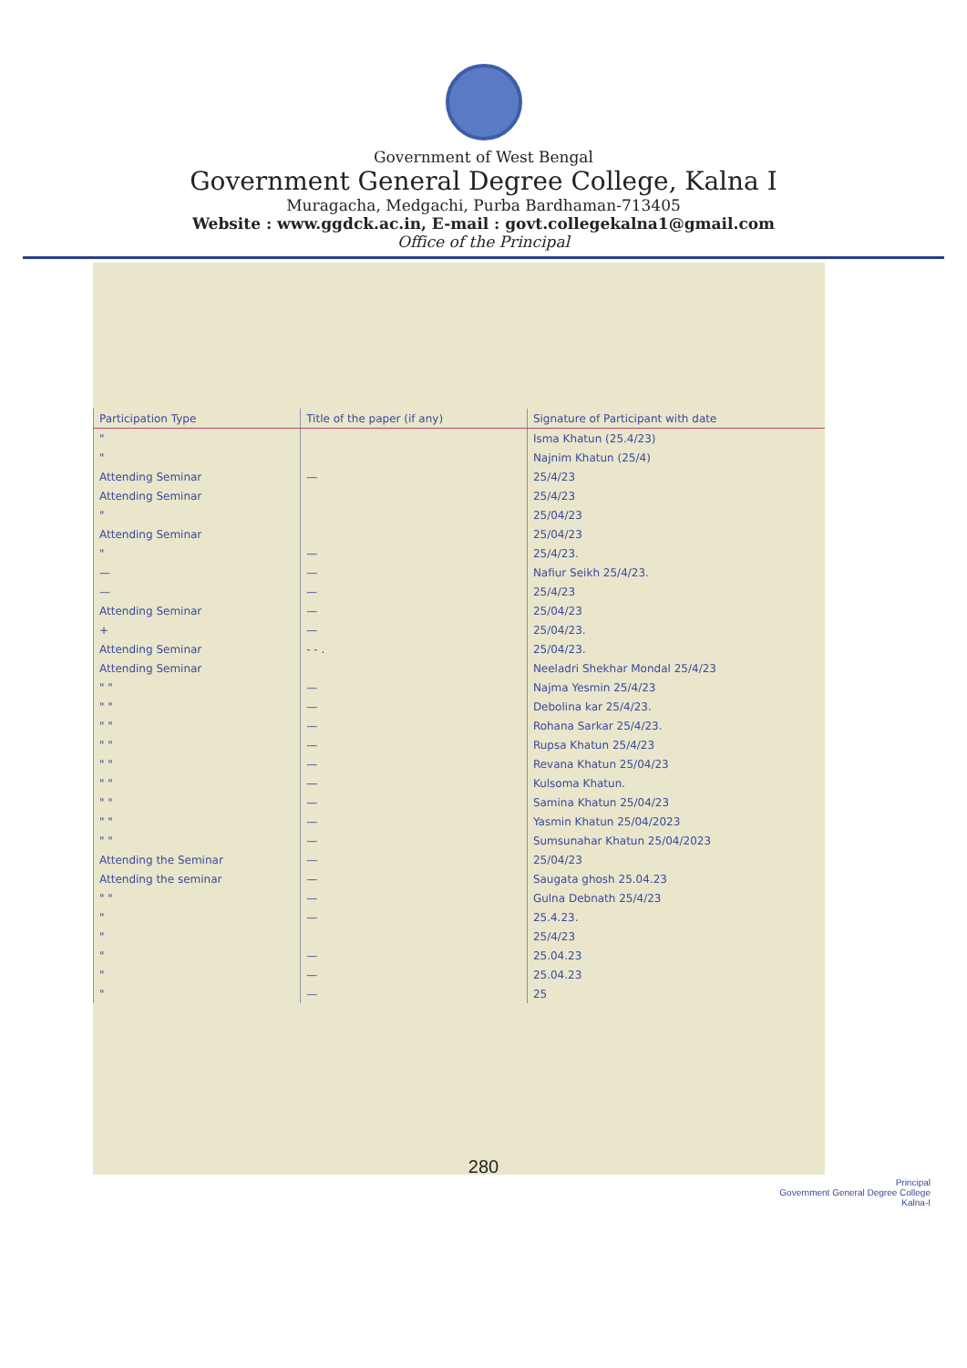Government of West Bengal
Government General Degree College, Kalna I
Muragacha, Medgachi, Purba Bardhaman-713405
Website : www.ggdck.ac.in, E-mail : govt.collegekalna1@gmail.com
Office of the Principal
| Participation Type | Title of the paper (if any) | Signature of Participant with date |
| --- | --- | --- |
| " | | Isma Khatun (25.4/23) |
| " | | Najnim Khatun (25/4) |
| Attending Seminar | — | 25/4/23 |
| Attending Seminar | | 25/4/23 |
| " | | 25/04/23 |
| Attending Seminar | | 25/04/23 |
| " | — | 25/4/23. |
| — | — | Nafiur Seikh 25/4/23. |
| — | — | 25/4/23 |
| Attending Seminar | — | 25/04/23 |
| + | — | 25/04/23. |
| Attending Seminar | - - . | 25/04/23. |
| Attending Seminar | | Neeladri Shekhar Mondal 25/4/23 |
| " " | — | Najma Yesmin 25/4/23 |
| " " | — | Debolina kar 25/4/23. |
| " " | — | Rohana Sarkar 25/4/23. |
| " " | — | Rupsa Khatun 25/4/23 |
| " " | — | Revana Khatun 25/04/23 |
| " " | — | Kulsoma Khatun. |
| " " | — | Samina Khatun 25/04/23 |
| " " | — | Yasmin Khatun 25/04/2023 |
| " " | — | Sumsunahar Khatun 25/04/2023 |
| Attending the Seminar | — | 25/04/23 |
| Attending the seminar | — | Saugata ghosh 25.04.23 |
| " " | — | Gulna Debnath 25/4/23 |
| " | — | 25.4.23. |
| " | | 25/4/23 |
| " | — | 25.04.23 |
| " | — | 25.04.23 |
| " | — | 25 |
280
Principal
Government General Degree College
Kalna-I